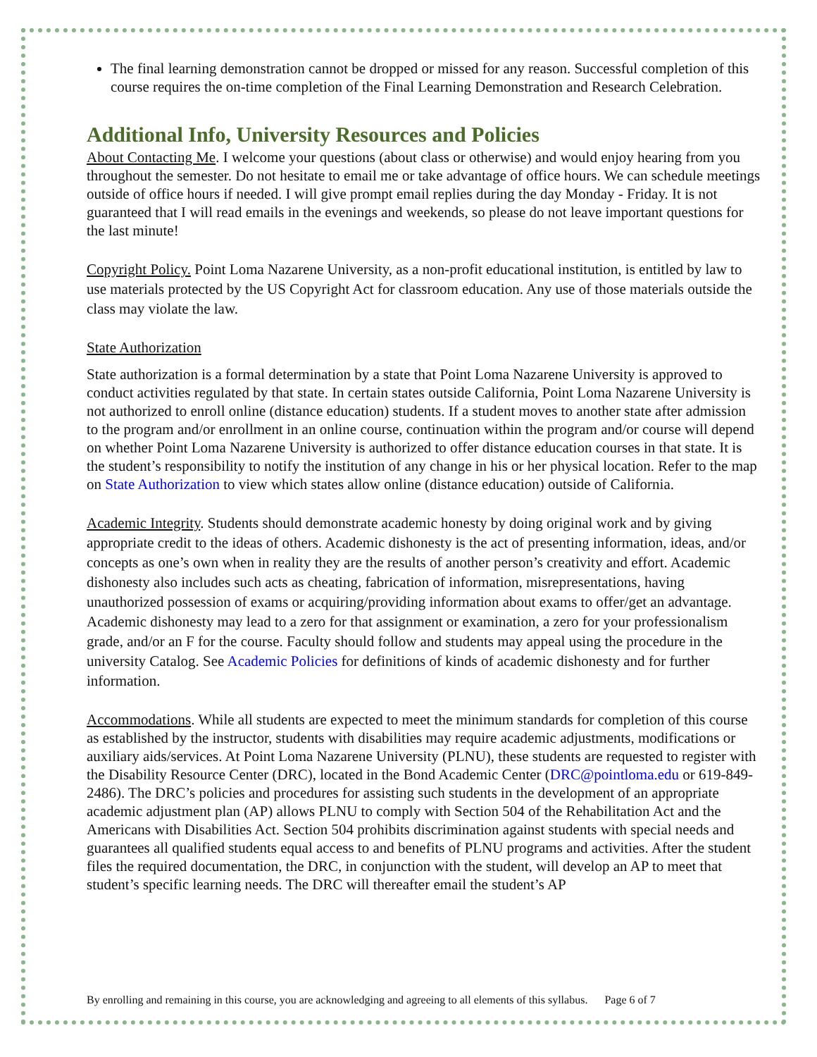The final learning demonstration cannot be dropped or missed for any reason. Successful completion of this course requires the on-time completion of the Final Learning Demonstration and Research Celebration.
Additional Info, University Resources and Policies
About Contacting Me. I welcome your questions (about class or otherwise) and would enjoy hearing from you throughout the semester. Do not hesitate to email me or take advantage of office hours. We can schedule meetings outside of office hours if needed. I will give prompt email replies during the day Monday - Friday. It is not guaranteed that I will read emails in the evenings and weekends, so please do not leave important questions for the last minute!
Copyright Policy. Point Loma Nazarene University, as a non-profit educational institution, is entitled by law to use materials protected by the US Copyright Act for classroom education. Any use of those materials outside the class may violate the law.
State Authorization
State authorization is a formal determination by a state that Point Loma Nazarene University is approved to conduct activities regulated by that state. In certain states outside California, Point Loma Nazarene University is not authorized to enroll online (distance education) students. If a student moves to another state after admission to the program and/or enrollment in an online course, continuation within the program and/or course will depend on whether Point Loma Nazarene University is authorized to offer distance education courses in that state. It is the student’s responsibility to notify the institution of any change in his or her physical location. Refer to the map on State Authorization to view which states allow online (distance education) outside of California.
Academic Integrity. Students should demonstrate academic honesty by doing original work and by giving appropriate credit to the ideas of others. Academic dishonesty is the act of presenting information, ideas, and/or concepts as one’s own when in reality they are the results of another person’s creativity and effort. Academic dishonesty also includes such acts as cheating, fabrication of information, misrepresentations, having unauthorized possession of exams or acquiring/providing information about exams to offer/get an advantage. Academic dishonesty may lead to a zero for that assignment or examination, a zero for your professionalism grade, and/or an F for the course. Faculty should follow and students may appeal using the procedure in the university Catalog. See Academic Policies for definitions of kinds of academic dishonesty and for further information.
Accommodations. While all students are expected to meet the minimum standards for completion of this course as established by the instructor, students with disabilities may require academic adjustments, modifications or auxiliary aids/services. At Point Loma Nazarene University (PLNU), these students are requested to register with the Disability Resource Center (DRC), located in the Bond Academic Center (DRC@pointloma.edu or 619-849-2486). The DRC’s policies and procedures for assisting such students in the development of an appropriate academic adjustment plan (AP) allows PLNU to comply with Section 504 of the Rehabilitation Act and the Americans with Disabilities Act. Section 504 prohibits discrimination against students with special needs and guarantees all qualified students equal access to and benefits of PLNU programs and activities. After the student files the required documentation, the DRC, in conjunction with the student, will develop an AP to meet that student’s specific learning needs. The DRC will thereafter email the student’s AP
By enrolling and remaining in this course, you are acknowledging and agreeing to all elements of this syllabus. Page 6 of 7